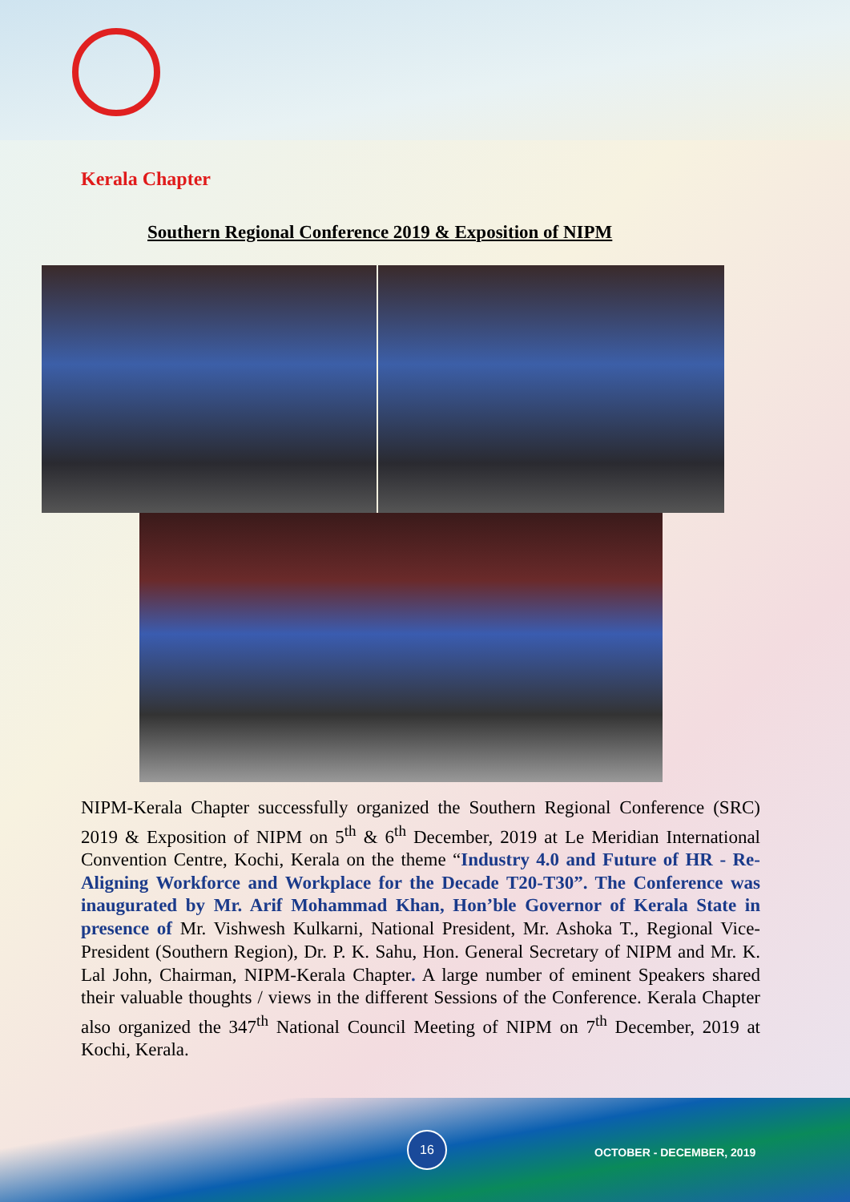Kerala Chapter
Southern Regional Conference 2019 & Exposition of NIPM
NIPM-Kerala Chapter successfully organized the Southern Regional Conference (SRC) 2019 & Exposition of NIPM on 5<sup>th</sup> & 6<sup>th</sup> December, 2019 at Le Meridian International Convention Centre, Kochi, Kerala on the theme “Industry 4.0 and Future of HR - Re-Aligning Workforce and Workplace for the Decade T20-T30”. The Conference was inaugurated by Mr. Arif Mohammad Khan, Hon’ble Governor of Kerala State in presence of Mr. Vishwesh Kulkarni, National President, Mr. Ashoka T., Regional Vice-President (Southern Region), Dr. P. K. Sahu, Hon. General Secretary of NIPM and Mr. K. Lal John, Chairman, NIPM-Kerala Chapter. A large number of eminent Speakers shared their valuable thoughts / views in the different Sessions of the Conference. Kerala Chapter also organized the 347<sup>th</sup> National Council Meeting of NIPM on 7<sup>th</sup> December, 2019 at Kochi, Kerala.
16
OCTOBER - DECEMBER, 2019